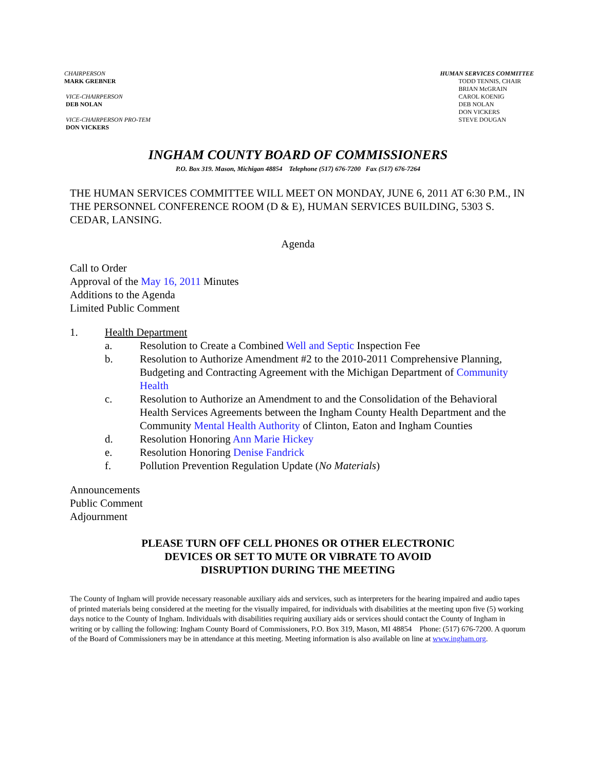CHAIRPERSON
MARK GREBNER
VICE-CHAIRPERSON
DEB NOLAN
VICE-CHAIRPERSON PRO-TEM
DON VICKERS
HUMAN SERVICES COMMITTEE
TODD TENNIS, CHAIR
BRIAN McGRAIN
CAROL KOENIG
DEB NOLAN
DON VICKERS
STEVE DOUGAN
INGHAM COUNTY BOARD OF COMMISSIONERS
P.O. Box 319. Mason, Michigan 48854 Telephone (517) 676-7200 Fax (517) 676-7264
THE HUMAN SERVICES COMMITTEE WILL MEET ON MONDAY, JUNE 6, 2011 AT 6:30 P.M., IN THE PERSONNEL CONFERENCE ROOM (D & E), HUMAN SERVICES BUILDING, 5303 S. CEDAR, LANSING.
Agenda
Call to Order
Approval of the May 16, 2011 Minutes
Additions to the Agenda
Limited Public Comment
1. Health Department
a. Resolution to Create a Combined Well and Septic Inspection Fee
b. Resolution to Authorize Amendment #2 to the 2010-2011 Comprehensive Planning, Budgeting and Contracting Agreement with the Michigan Department of Community Health
c. Resolution to Authorize an Amendment to and the Consolidation of the Behavioral Health Services Agreements between the Ingham County Health Department and the Community Mental Health Authority of Clinton, Eaton and Ingham Counties
d. Resolution Honoring Ann Marie Hickey
e. Resolution Honoring Denise Fandrick
f. Pollution Prevention Regulation Update (No Materials)
Announcements
Public Comment
Adjournment
PLEASE TURN OFF CELL PHONES OR OTHER ELECTRONIC
DEVICES OR SET TO MUTE OR VIBRATE TO AVOID
DISRUPTION DURING THE MEETING
The County of Ingham will provide necessary reasonable auxiliary aids and services, such as interpreters for the hearing impaired and audio tapes of printed materials being considered at the meeting for the visually impaired, for individuals with disabilities at the meeting upon five (5) working days notice to the County of Ingham. Individuals with disabilities requiring auxiliary aids or services should contact the County of Ingham in writing or by calling the following: Ingham County Board of Commissioners, P.O. Box 319, Mason, MI 48854 Phone: (517) 676-7200. A quorum of the Board of Commissioners may be in attendance at this meeting. Meeting information is also available on line at www.ingham.org.